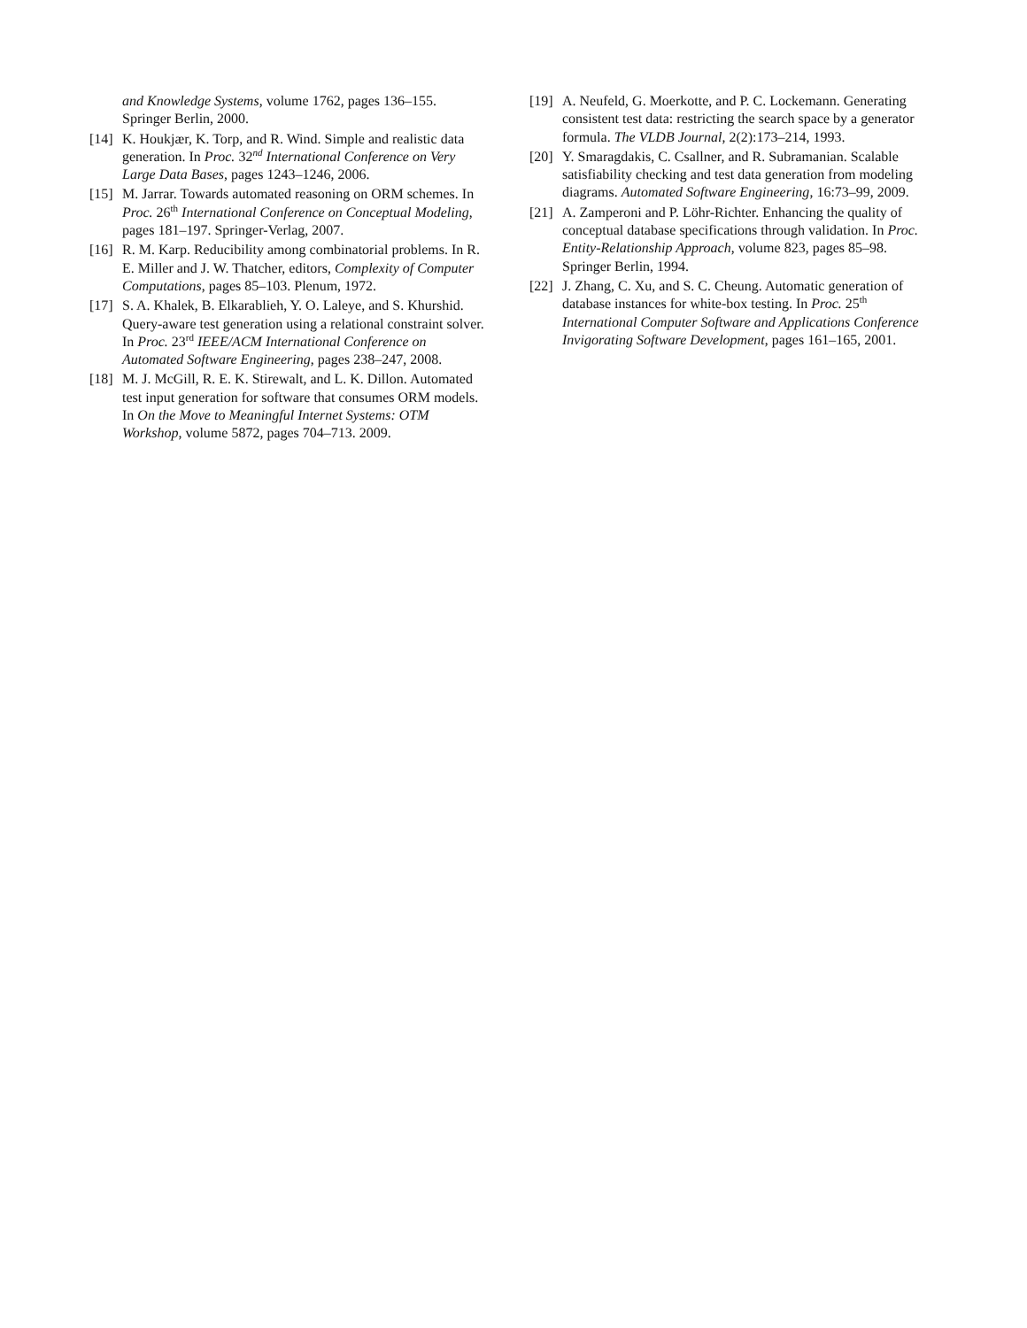and Knowledge Systems, volume 1762, pages 136–155. Springer Berlin, 2000.
[14] K. Houkjær, K. Torp, and R. Wind. Simple and realistic data generation. In Proc. 32<sup>nd</sup> International Conference on Very Large Data Bases, pages 1243–1246, 2006.
[15] M. Jarrar. Towards automated reasoning on ORM schemes. In Proc. 26<sup>th</sup> International Conference on Conceptual Modeling, pages 181–197. Springer-Verlag, 2007.
[16] R. M. Karp. Reducibility among combinatorial problems. In R. E. Miller and J. W. Thatcher, editors, Complexity of Computer Computations, pages 85–103. Plenum, 1972.
[17] S. A. Khalek, B. Elkarablieh, Y. O. Laleye, and S. Khurshid. Query-aware test generation using a relational constraint solver. In Proc. 23<sup>rd</sup> IEEE/ACM International Conference on Automated Software Engineering, pages 238–247, 2008.
[18] M. J. McGill, R. E. K. Stirewalt, and L. K. Dillon. Automated test input generation for software that consumes ORM models. In On the Move to Meaningful Internet Systems: OTM Workshop, volume 5872, pages 704–713. 2009.
[19] A. Neufeld, G. Moerkotte, and P. C. Lockemann. Generating consistent test data: restricting the search space by a generator formula. The VLDB Journal, 2(2):173–214, 1993.
[20] Y. Smaragdakis, C. Csallner, and R. Subramanian. Scalable satisfiability checking and test data generation from modeling diagrams. Automated Software Engineering, 16:73–99, 2009.
[21] A. Zamperoni and P. Löhr-Richter. Enhancing the quality of conceptual database specifications through validation. In Proc. Entity-Relationship Approach, volume 823, pages 85–98. Springer Berlin, 1994.
[22] J. Zhang, C. Xu, and S. C. Cheung. Automatic generation of database instances for white-box testing. In Proc. 25<sup>th</sup> International Computer Software and Applications Conference Invigorating Software Development, pages 161–165, 2001.